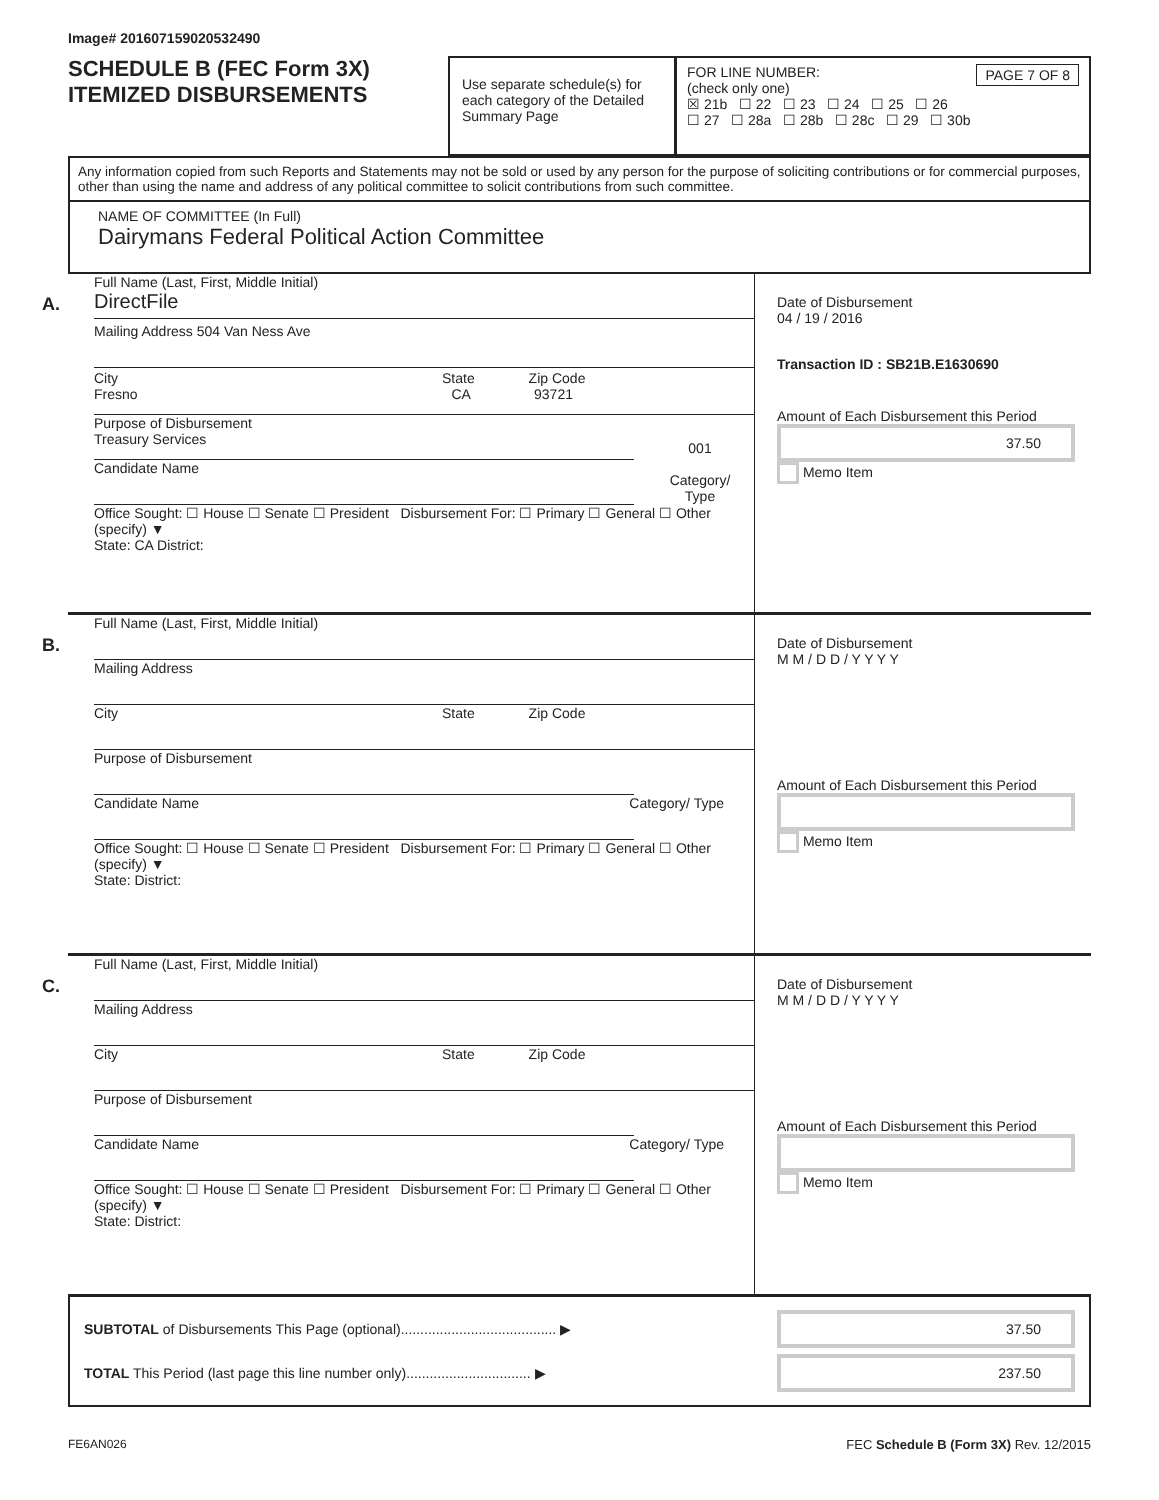Image# 201607159020532490
SCHEDULE B (FEC Form 3X)
ITEMIZED DISBURSEMENTS
Use separate schedule(s) for each category of the Detailed Summary Page
PAGE 7 OF 8
FOR LINE NUMBER:
(check only one)
☒ 21b ☐ 22 ☐ 23 ☐ 24 ☐ 25 ☐ 26
☐ 27 ☐ 28a ☐ 28b ☐ 28c ☐ 29 ☐ 30b
Any information copied from such Reports and Statements may not be sold or used by any person for the purpose of soliciting contributions or for commercial purposes, other than using the name and address of any political committee to solicit contributions from such committee.
NAME OF COMMITTEE (In Full)
Dairymans Federal Political Action Committee
A.
Full Name (Last, First, Middle Initial)
DirectFile
Mailing Address 504 Van Ness Ave
City State Zip Code
Fresno CA 93721
Purpose of Disbursement
Treasury Services
001
Category/
Type
Candidate Name
Office Sought: ☐ House ☐ Senate ☐ President Disbursement For: ☐ Primary ☐ General ☐ Other (specify) ▼
State: CA District:
Date of Disbursement
04 / 19 / 2016
Transaction ID : SB21B.E1630690
Amount of Each Disbursement this Period
37.50
Memo Item
B.
Full Name (Last, First, Middle Initial)
Mailing Address
City State Zip Code
Purpose of Disbursement
Candidate Name Category/ Type
Office Sought: ☐ House ☐ Senate ☐ President Disbursement For: ☐ Primary ☐ General ☐ Other (specify) ▼
State: District:
Date of Disbursement
M M / D D / Y Y Y Y
Amount of Each Disbursement this Period
Memo Item
C.
Full Name (Last, First, Middle Initial)
Mailing Address
City State Zip Code
Purpose of Disbursement
Candidate Name Category/ Type
Office Sought: ☐ House ☐ Senate ☐ President Disbursement For: ☐ Primary ☐ General ☐ Other (specify) ▼
State: District:
Date of Disbursement
M M / D D / Y Y Y Y
Amount of Each Disbursement this Period
Memo Item
SUBTOTAL of Disbursements This Page (optional)........................................ ▶ 37.50
TOTAL This Period (last page this line number only)................................ ▶ 237.50
FE6AN026 FEC Schedule B (Form 3X) Rev. 12/2015